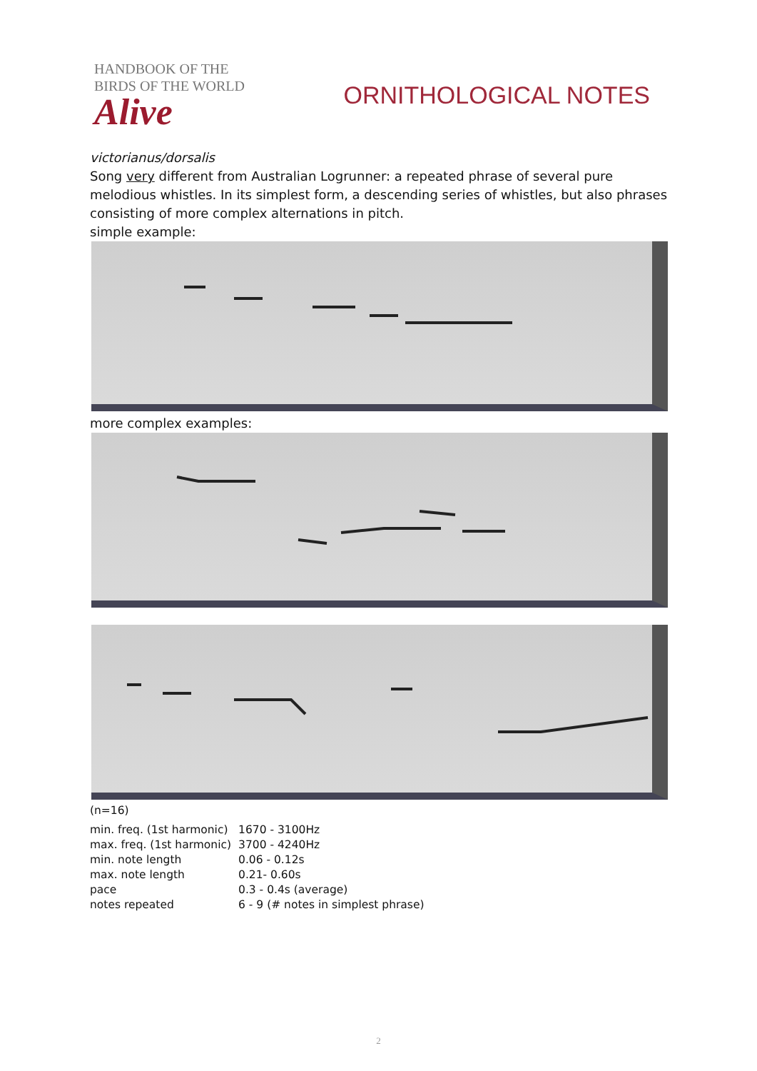HANDBOOK OF THE
BIRDS OF THE WORLD
Alive
ORNITHOLOGICAL NOTES
victorianus/dorsalis
Song very different from Australian Logrunner: a repeated phrase of several pure melodious whistles. In its simplest form, a descending series of whistles, but also phrases consisting of more complex alternations in pitch.
simple example:
more complex examples:
(n=16)
| min. freq. (1st harmonic) | 1670 - 3100Hz |
| max. freq. (1st harmonic) | 3700 - 4240Hz |
| min. note length | 0.06 - 0.12s |
| max. note length | 0.21- 0.60s |
| pace | 0.3 - 0.4s (average) |
| notes repeated | 6 - 9 (# notes in simplest phrase) |
2